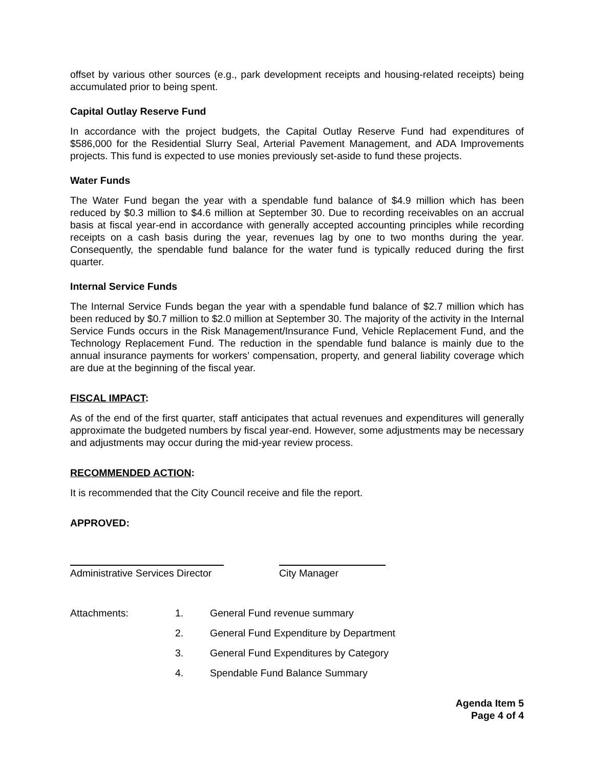offset by various other sources (e.g., park development receipts and housing-related receipts) being accumulated prior to being spent.
Capital Outlay Reserve Fund
In accordance with the project budgets, the Capital Outlay Reserve Fund had expenditures of $586,000 for the Residential Slurry Seal, Arterial Pavement Management, and ADA Improvements projects. This fund is expected to use monies previously set-aside to fund these projects.
Water Funds
The Water Fund began the year with a spendable fund balance of $4.9 million which has been reduced by $0.3 million to $4.6 million at September 30. Due to recording receivables on an accrual basis at fiscal year-end in accordance with generally accepted accounting principles while recording receipts on a cash basis during the year, revenues lag by one to two months during the year. Consequently, the spendable fund balance for the water fund is typically reduced during the first quarter.
Internal Service Funds
The Internal Service Funds began the year with a spendable fund balance of $2.7 million which has been reduced by $0.7 million to $2.0 million at September 30. The majority of the activity in the Internal Service Funds occurs in the Risk Management/Insurance Fund, Vehicle Replacement Fund, and the Technology Replacement Fund. The reduction in the spendable fund balance is mainly due to the annual insurance payments for workers’ compensation, property, and general liability coverage which are due at the beginning of the fiscal year.
FISCAL IMPACT:
As of the end of the first quarter, staff anticipates that actual revenues and expenditures will generally approximate the budgeted numbers by fiscal year-end. However, some adjustments may be necessary and adjustments may occur during the mid-year review process.
RECOMMENDED ACTION:
It is recommended that the City Council receive and file the report.
APPROVED:
Administrative Services Director
City Manager
Attachments: 1. General Fund revenue summary 2. General Fund Expenditure by Department 3. General Fund Expenditures by Category 4. Spendable Fund Balance Summary
Agenda Item 5
Page 4 of 4